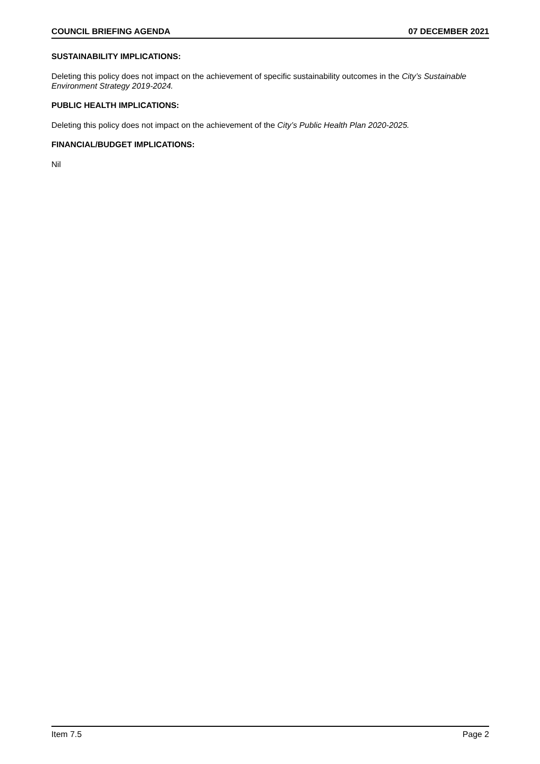COUNCIL BRIEFING AGENDA 07 DECEMBER 2021
SUSTAINABILITY IMPLICATIONS:
Deleting this policy does not impact on the achievement of specific sustainability outcomes in the City’s Sustainable Environment Strategy 2019-2024.
PUBLIC HEALTH IMPLICATIONS:
Deleting this policy does not impact on the achievement of the City’s Public Health Plan 2020-2025.
FINANCIAL/BUDGET IMPLICATIONS:
Nil
Item 7.5 Page 2